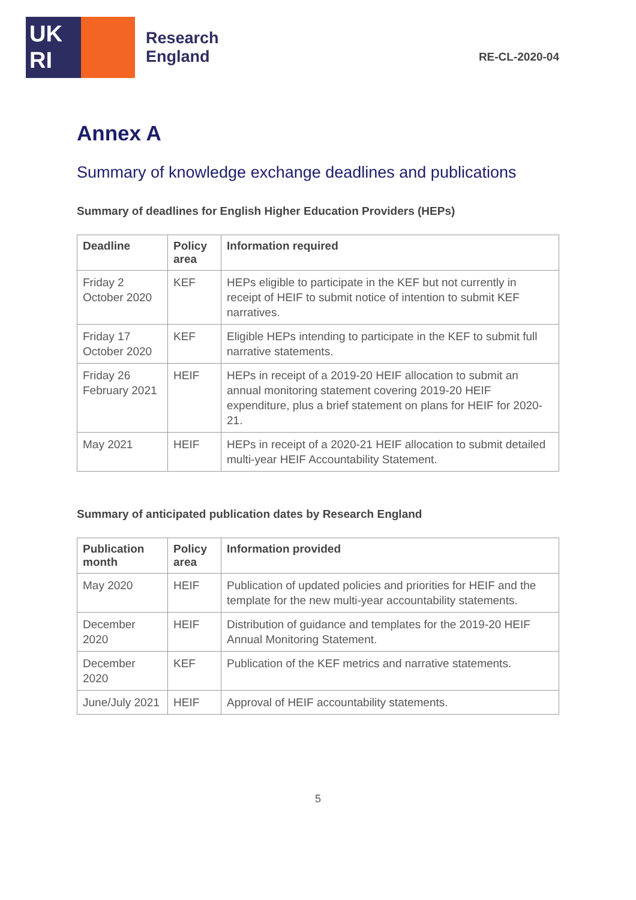UK
RI
Research
England
RE-CL-2020-04
Annex A
Summary of knowledge exchange deadlines and publications
Summary of deadlines for English Higher Education Providers (HEPs)
| Deadline | Policy area | Information required |
| --- | --- | --- |
| Friday 2 October 2020 | KEF | HEPs eligible to participate in the KEF but not currently in receipt of HEIF to submit notice of intention to submit KEF narratives. |
| Friday 17 October 2020 | KEF | Eligible HEPs intending to participate in the KEF to submit full narrative statements. |
| Friday 26 February 2021 | HEIF | HEPs in receipt of a 2019-20 HEIF allocation to submit an annual monitoring statement covering 2019-20 HEIF expenditure, plus a brief statement on plans for HEIF for 2020-21. |
| May 2021 | HEIF | HEPs in receipt of a 2020-21 HEIF allocation to submit detailed multi-year HEIF Accountability Statement. |
Summary of anticipated publication dates by Research England
| Publication month | Policy area | Information provided |
| --- | --- | --- |
| May 2020 | HEIF | Publication of updated policies and priorities for HEIF and the template for the new multi-year accountability statements. |
| December 2020 | HEIF | Distribution of guidance and templates for the 2019-20 HEIF Annual Monitoring Statement. |
| December 2020 | KEF | Publication of the KEF metrics and narrative statements. |
| June/July 2021 | HEIF | Approval of HEIF accountability statements. |
5